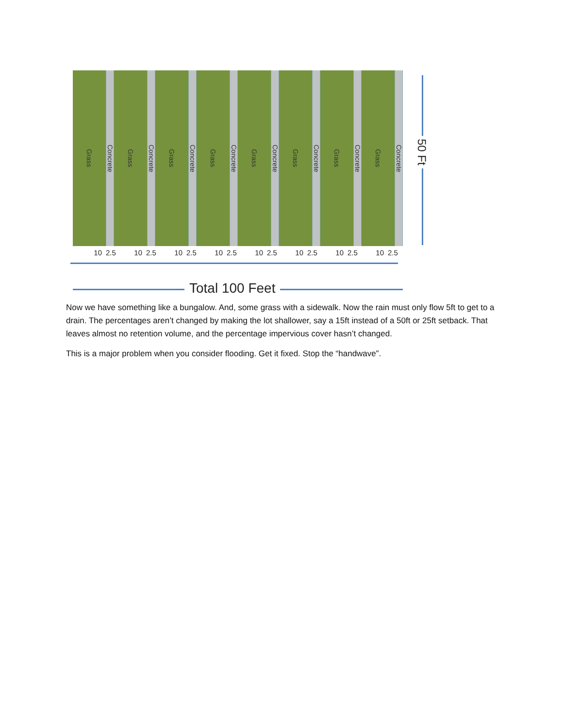Grass
Concrete
Grass
Concrete
Grass
Concrete
Grass
Concrete
Grass
Concrete
Grass
Concrete
Grass
Concrete
Grass
Concrete
50 Ft
10 2.5 10 2.5 10 2.5 10 2.5 10 2.5 10 2.5 10 2.5 10 2.5
Total 100 Feet
Now we have something like a bungalow. And, some grass with a sidewalk. Now the rain must only flow 5ft to get to a drain. The percentages aren’t changed by making the lot shallower, say a 15ft instead of a 50ft or 25ft setback. That leaves almost no retention volume, and the percentage impervious cover hasn’t changed.
This is a major problem when you consider flooding. Get it fixed. Stop the “handwave”.